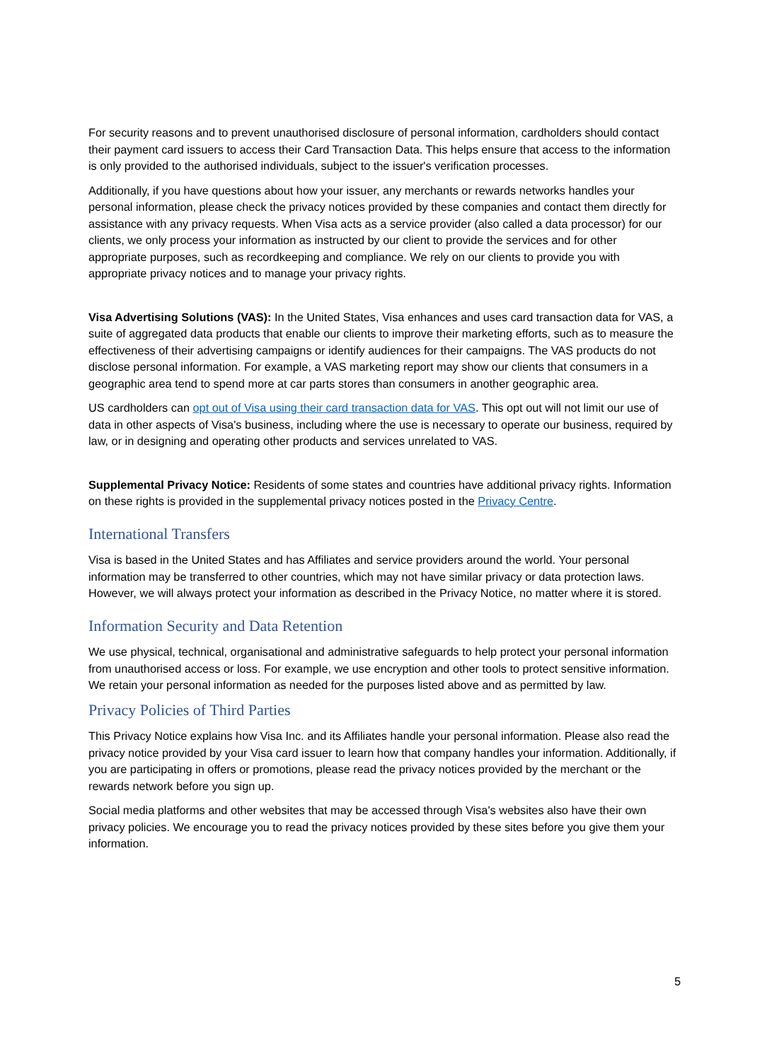For security reasons and to prevent unauthorised disclosure of personal information, cardholders should contact their payment card issuers to access their Card Transaction Data. This helps ensure that access to the information is only provided to the authorised individuals, subject to the issuer's verification processes.
Additionally, if you have questions about how your issuer, any merchants or rewards networks handles your personal information, please check the privacy notices provided by these companies and contact them directly for assistance with any privacy requests. When Visa acts as a service provider (also called a data processor) for our clients, we only process your information as instructed by our client to provide the services and for other appropriate purposes, such as recordkeeping and compliance. We rely on our clients to provide you with appropriate privacy notices and to manage your privacy rights.
Visa Advertising Solutions (VAS): In the United States, Visa enhances and uses card transaction data for VAS, a suite of aggregated data products that enable our clients to improve their marketing efforts, such as to measure the effectiveness of their advertising campaigns or identify audiences for their campaigns. The VAS products do not disclose personal information. For example, a VAS marketing report may show our clients that consumers in a geographic area tend to spend more at car parts stores than consumers in another geographic area.
US cardholders can opt out of Visa using their card transaction data for VAS. This opt out will not limit our use of data in other aspects of Visa's business, including where the use is necessary to operate our business, required by law, or in designing and operating other products and services unrelated to VAS.
Supplemental Privacy Notice: Residents of some states and countries have additional privacy rights. Information on these rights is provided in the supplemental privacy notices posted in the Privacy Centre.
International Transfers
Visa is based in the United States and has Affiliates and service providers around the world. Your personal information may be transferred to other countries, which may not have similar privacy or data protection laws. However, we will always protect your information as described in the Privacy Notice, no matter where it is stored.
Information Security and Data Retention
We use physical, technical, organisational and administrative safeguards to help protect your personal information from unauthorised access or loss. For example, we use encryption and other tools to protect sensitive information. We retain your personal information as needed for the purposes listed above and as permitted by law.
Privacy Policies of Third Parties
This Privacy Notice explains how Visa Inc. and its Affiliates handle your personal information. Please also read the privacy notice provided by your Visa card issuer to learn how that company handles your information. Additionally, if you are participating in offers or promotions, please read the privacy notices provided by the merchant or the rewards network before you sign up.
Social media platforms and other websites that may be accessed through Visa's websites also have their own privacy policies. We encourage you to read the privacy notices provided by these sites before you give them your information.
5